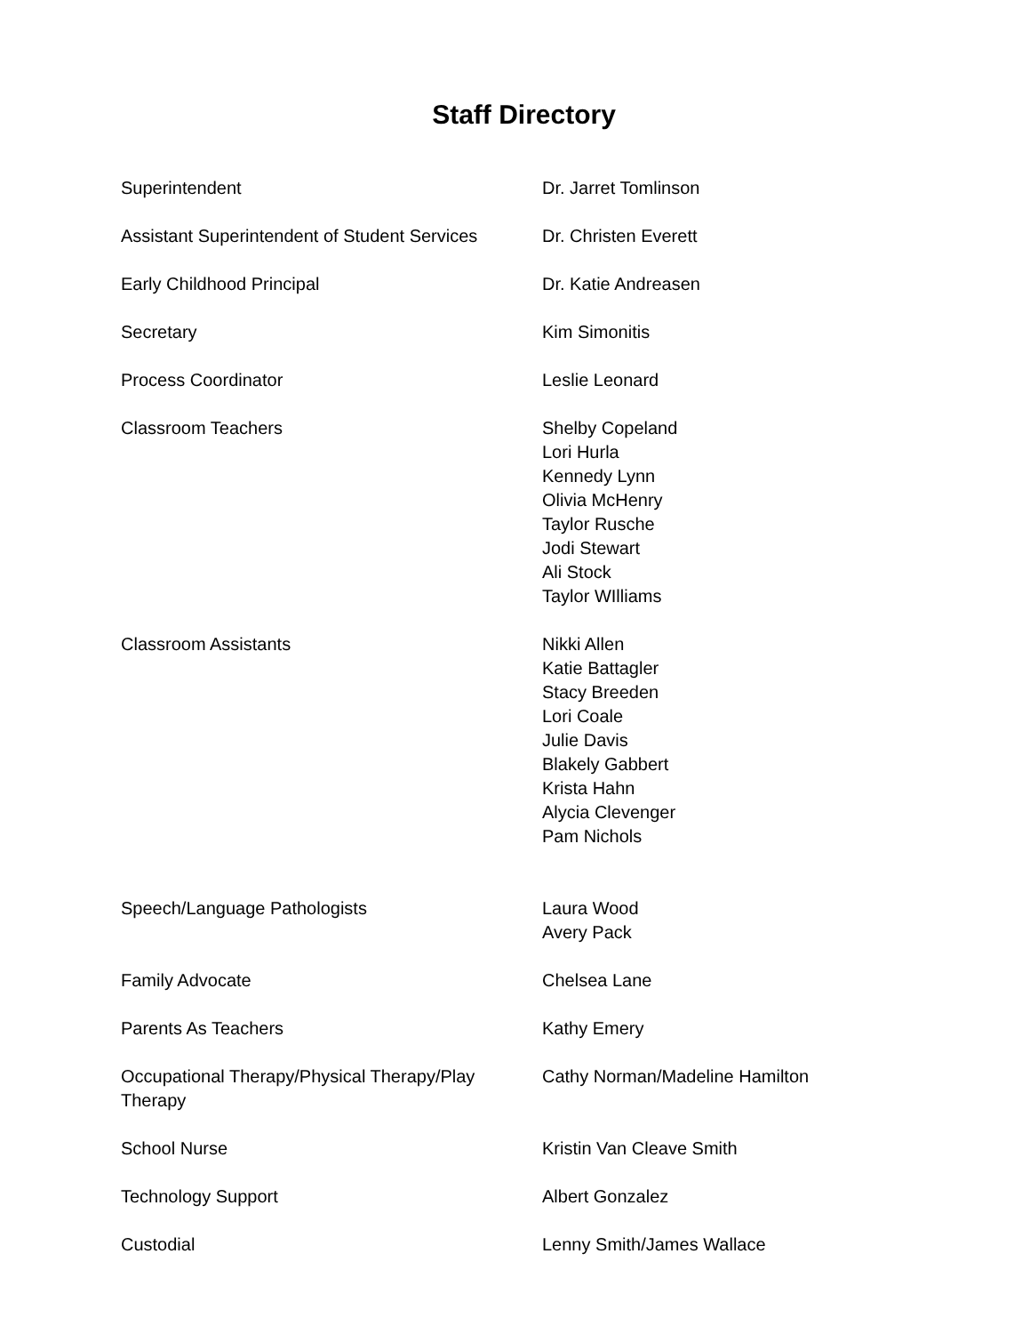Staff Directory
Superintendent Dr. Jarret Tomlinson
Assistant Superintendent of Student Services
Dr. Christen Everett
Early Childhood Principal Dr. Katie Andreasen
Secretary Kim Simonitis
Process Coordinator Leslie Leonard
Classroom Teachers Shelby Copeland
Lori Hurla
Kennedy Lynn
Olivia McHenry
Taylor Rusche
Jodi Stewart
Ali Stock
Taylor WIlliams
Classroom Assistants Nikki Allen
Katie Battagler
Stacy Breeden
Lori Coale
Julie Davis
Blakely Gabbert
Krista Hahn
Alycia Clevenger
Pam Nichols
Speech/Language Pathologists Laura Wood
Avery Pack
Family Advocate Chelsea Lane
Parents As Teachers Kathy Emery
Occupational Therapy/Physical Therapy/Play Therapy
Cathy Norman/Madeline Hamilton
School Nurse Kristin Van Cleave Smith
Technology Support Albert Gonzalez
Custodial Lenny Smith/James Wallace